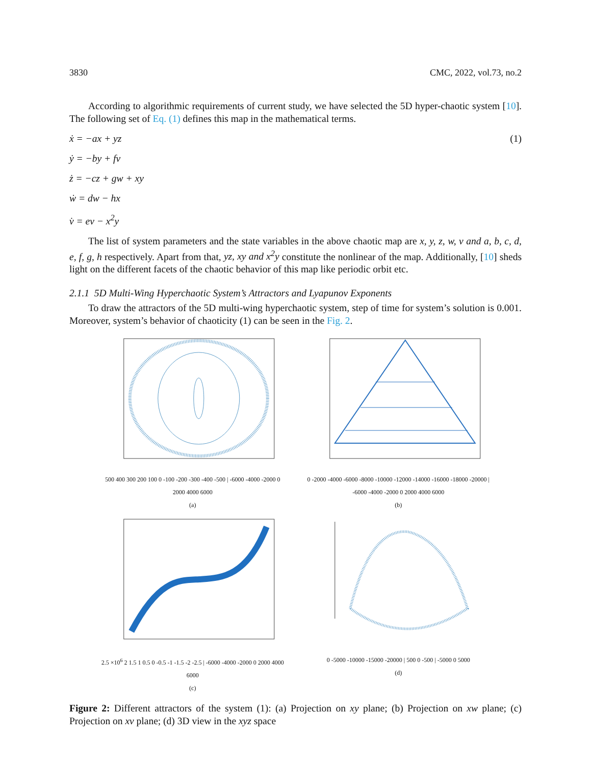3830 CMC, 2022, vol.73, no.2
According to algorithmic requirements of current study, we have selected the 5D hyper-chaotic system [10]. The following set of Eq. (1) defines this map in the mathematical terms.
ẋ = −ax + yz (1)
ẏ = −by + fv
ż = −cz + gw + xy
ẇ = dw − hx
v̇ = ev − x<sup>2</sup>y
The list of system parameters and the state variables in the above chaotic map are x, y, z, w, v and a, b, c, d, e, f, g, h respectively. Apart from that, yz, xy and x<sup>2</sup>y constitute the nonlinear of the map. Additionally, [10] sheds light on the different facets of the chaotic behavior of this map like periodic orbit etc.
2.1.1 5D Multi-Wing Hyperchaotic System’s Attractors and Lyapunov Exponents
To draw the attractors of the 5D multi-wing hyperchaotic system, step of time for system’s solution is 0.001. Moreover, system’s behavior of chaoticity (1) can be seen in the Fig. 2.
500 400 300 200 100 0 -100 -200 -300 -400 -500 | -6000 -4000 -2000 0 2000 4000 6000
(a)
0 -2000 -4000 -6000 -8000 -10000 -12000 -14000 -16000 -18000 -20000 | -6000 -4000 -2000 0 2000 4000 6000
(b)
2.5 ×10<sup>6</sup> 2 1.5 1 0.5 0 -0.5 -1 -1.5 -2 -2.5 | -6000 -4000 -2000 0 2000 4000 6000
(c)
0 -5000 -10000 -15000 -20000 | 500 0 -500 | -5000 0 5000
(d)
Figure 2: Different attractors of the system (1): (a) Projection on xy plane; (b) Projection on xw plane; (c) Projection on xv plane; (d) 3D view in the xyz space